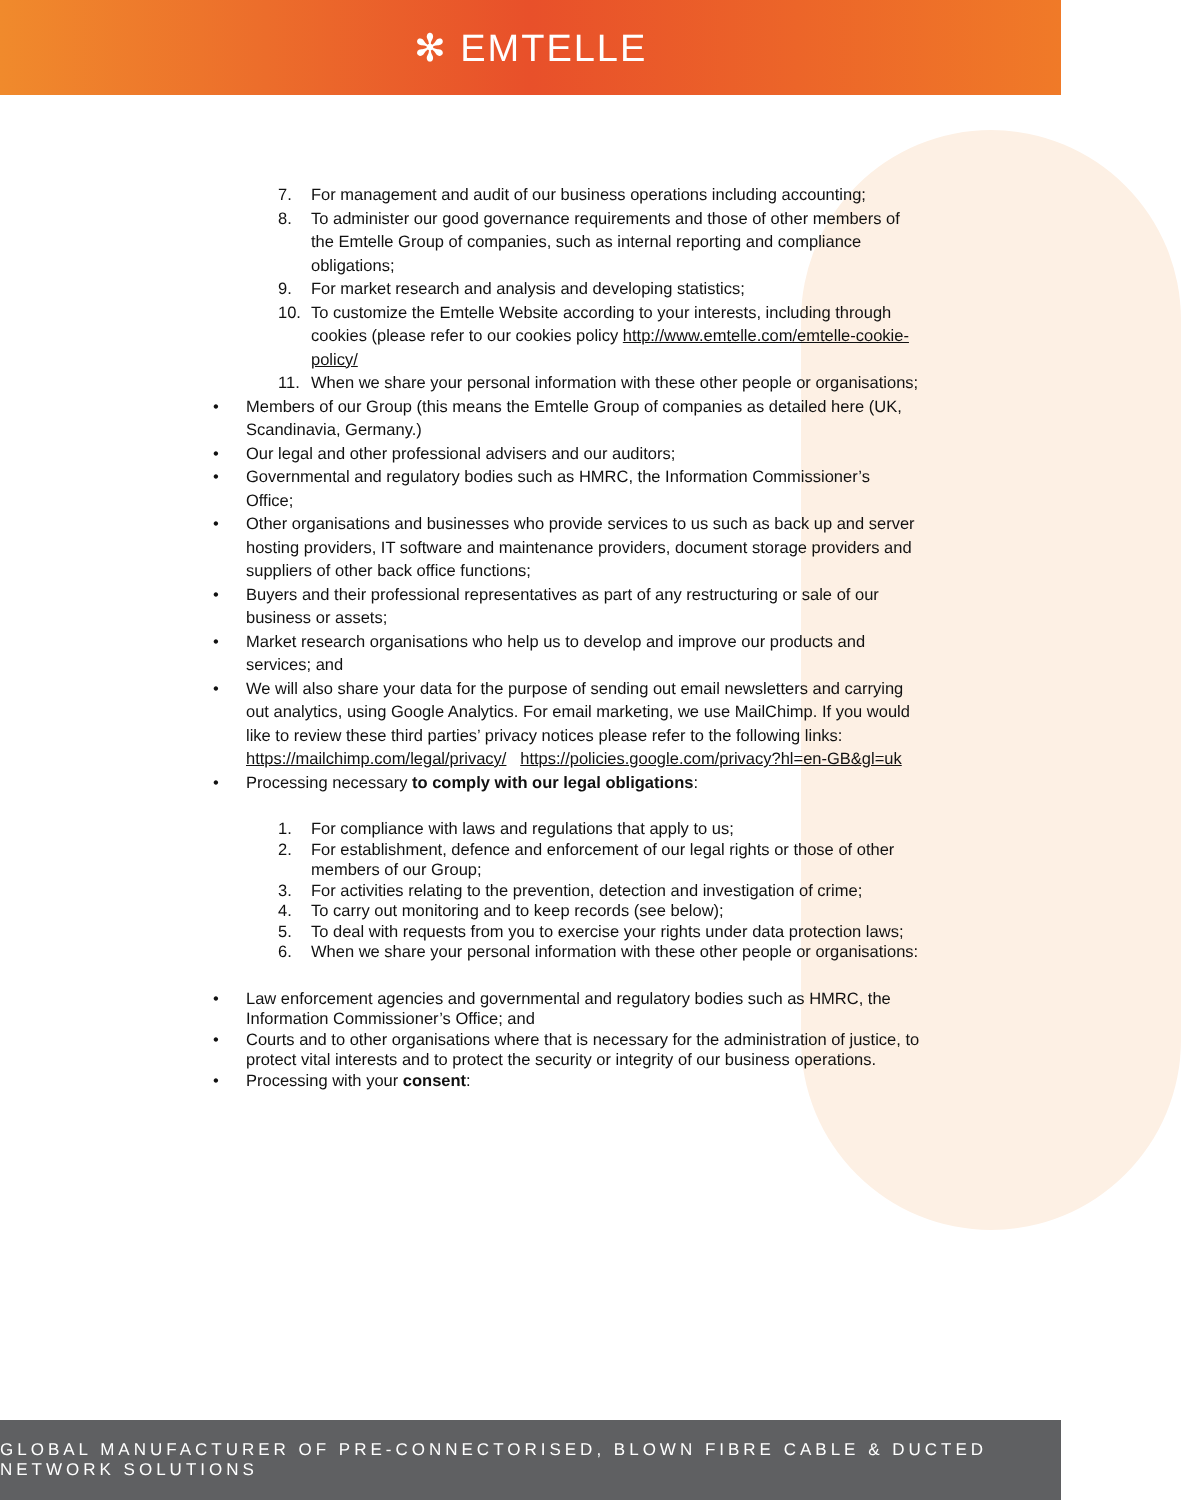✻ EMTELLE
7. For management and audit of our business operations including accounting;
8. To administer our good governance requirements and those of other members of the Emtelle Group of companies, such as internal reporting and compliance obligations;
9. For market research and analysis and developing statistics;
10. To customize the Emtelle Website according to your interests, including through cookies (please refer to our cookies policy http://www.emtelle.com/emtelle-cookie-policy/
11. When we share your personal information with these other people or organisations;
• Members of our Group (this means the Emtelle Group of companies as detailed here (UK, Scandinavia, Germany.)
• Our legal and other professional advisers and our auditors;
• Governmental and regulatory bodies such as HMRC, the Information Commissioner’s Office;
• Other organisations and businesses who provide services to us such as back up and server hosting providers, IT software and maintenance providers, document storage providers and suppliers of other back office functions;
• Buyers and their professional representatives as part of any restructuring or sale of our business or assets;
• Market research organisations who help us to develop and improve our products and services; and
• We will also share your data for the purpose of sending out email newsletters and carrying out analytics, using Google Analytics. For email marketing, we use MailChimp. If you would like to review these third parties’ privacy notices please refer to the following links: https://mailchimp.com/legal/privacy/ https://policies.google.com/privacy?hl=en-GB&gl=uk
• Processing necessary to comply with our legal obligations:
1. For compliance with laws and regulations that apply to us;
2. For establishment, defence and enforcement of our legal rights or those of other members of our Group;
3. For activities relating to the prevention, detection and investigation of crime;
4. To carry out monitoring and to keep records (see below);
5. To deal with requests from you to exercise your rights under data protection laws;
6. When we share your personal information with these other people or organisations:
• Law enforcement agencies and governmental and regulatory bodies such as HMRC, the Information Commissioner’s Office; and
• Courts and to other organisations where that is necessary for the administration of justice, to protect vital interests and to protect the security or integrity of our business operations.
• Processing with your consent:
GLOBAL MANUFACTURER OF PRE-CONNECTORISED, BLOWN FIBRE CABLE & DUCTED NETWORK SOLUTIONS